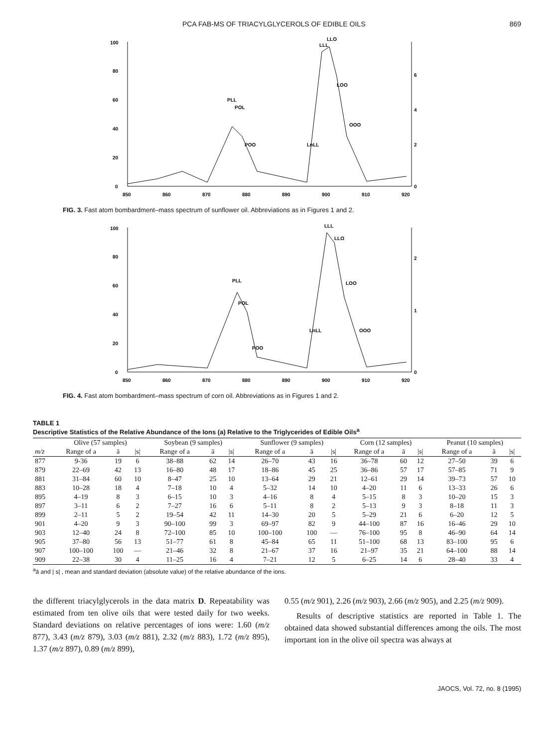PCA FAB-MS OF TRIACYLGLYCEROLS OF EDIBLE OILS 869
100
80
60
40
20
0
850
860
870
880
890
900
910
920
6
4
2
0
PLL
POL
POO
LnLL
LLL
LLO
LOO
OOO
FIG. 3. Fast atom bombardment–mass spectrum of sunflower oil. Abbreviations as in Figures 1 and 2.
100
80
60
40
20
0
850
860
870
880
890
900
910
920
2
1
0
PLL
POL
POO
LnLL
LLL
LLO
LOO
OOO
FIG. 4. Fast atom bombardment–mass spectrum of corn oil. Abbreviations as in Figures 1 and 2.
TABLE 1
Descriptive Statistics of the Relative Abundance of the Ions (a) Relative to the Triglycerides of Edible Oils<sup>a</sup>
| | Olive (57 samples) | | | Soybean (9 samples) | | | Sunflower (9 samples) | | | Corn (12 samples) | | | Peanut (10 samples) | | |
| --- | --- | --- | --- | --- | --- | --- | --- | --- | --- | --- | --- | --- | --- | --- | --- |
| m/z | Range of a | ā | /s/ | Range of a | ā | /s/ | Range of a | ā | /s/ | Range of a | ā | /s/ | Range of a | ā | /s/ |
| 877 | 9-36 | 19 | 6 | 38–88 | 62 | 14 | 26–70 | 43 | 16 | 36–78 | 60 | 12 | 27–50 | 39 | 6 |
| 879 | 22–69 | 42 | 13 | 16–80 | 48 | 17 | 18–86 | 45 | 25 | 36–86 | 57 | 17 | 57–85 | 71 | 9 |
| 881 | 31–84 | 60 | 10 | 8–47 | 25 | 10 | 13–64 | 29 | 21 | 12–61 | 29 | 14 | 39–73 | 57 | 10 |
| 883 | 10–28 | 18 | 4 | 7–18 | 10 | 4 | 5–32 | 14 | 10 | 4–20 | 11 | 6 | 13–33 | 26 | 6 |
| 895 | 4–19 | 8 | 3 | 6–15 | 10 | 3 | 4–16 | 8 | 4 | 5–15 | 8 | 3 | 10–20 | 15 | 3 |
| 897 | 3–11 | 6 | 2 | 7–27 | 16 | 6 | 5–11 | 8 | 2 | 5–13 | 9 | 3 | 8–18 | 11 | 3 |
| 899 | 2–11 | 5 | 2 | 19–54 | 42 | 11 | 14–30 | 20 | 5 | 5–29 | 21 | 6 | 6–20 | 12 | 5 |
| 901 | 4–20 | 9 | 3 | 90–100 | 99 | 3 | 69–97 | 82 | 9 | 44–100 | 87 | 16 | 16–46 | 29 | 10 |
| 903 | 12–40 | 24 | 8 | 72–100 | 85 | 10 | 100–100 | 100 | — | 76–100 | 95 | 8 | 46–90 | 64 | 14 |
| 905 | 37–80 | 56 | 13 | 51–77 | 61 | 8 | 45–84 | 65 | 11 | 51–100 | 68 | 13 | 83–100 | 95 | 6 |
| 907 | 100–100 | 100 | — | 21–46 | 32 | 8 | 21–67 | 37 | 16 | 21–97 | 35 | 21 | 64–100 | 88 | 14 |
| 909 | 22–38 | 30 | 4 | 11–25 | 16 | 4 | 7–21 | 12 | 5 | 6–25 | 14 | 6 | 28–40 | 33 | 4 |
<sup>a</sup> ā and | s| , mean and standard deviation (absolute value) of the relative abundance of the ions.
the different triacylglycerols in the data matrix D. Repeatability was estimated from ten olive oils that were tested daily for two weeks. Standard deviations on relative percentages of ions were: 1.60 (m/z 877), 3.43 (m/z 879), 3.03 (m/z 881), 2.32 (m/z 883), 1.72 (m/z 895), 1.37 (m/z 897), 0.89 (m/z 899),
0.55 (m/z 901), 2.26 (m/z 903), 2.66 (m/z 905), and 2.25 (m/z 909).
Results of descriptive statistics are reported in Table 1. The obtained data showed substantial differences among the oils. The most important ion in the olive oil spectra was always at
JAOCS, Vol. 72, no. 8 (1995)